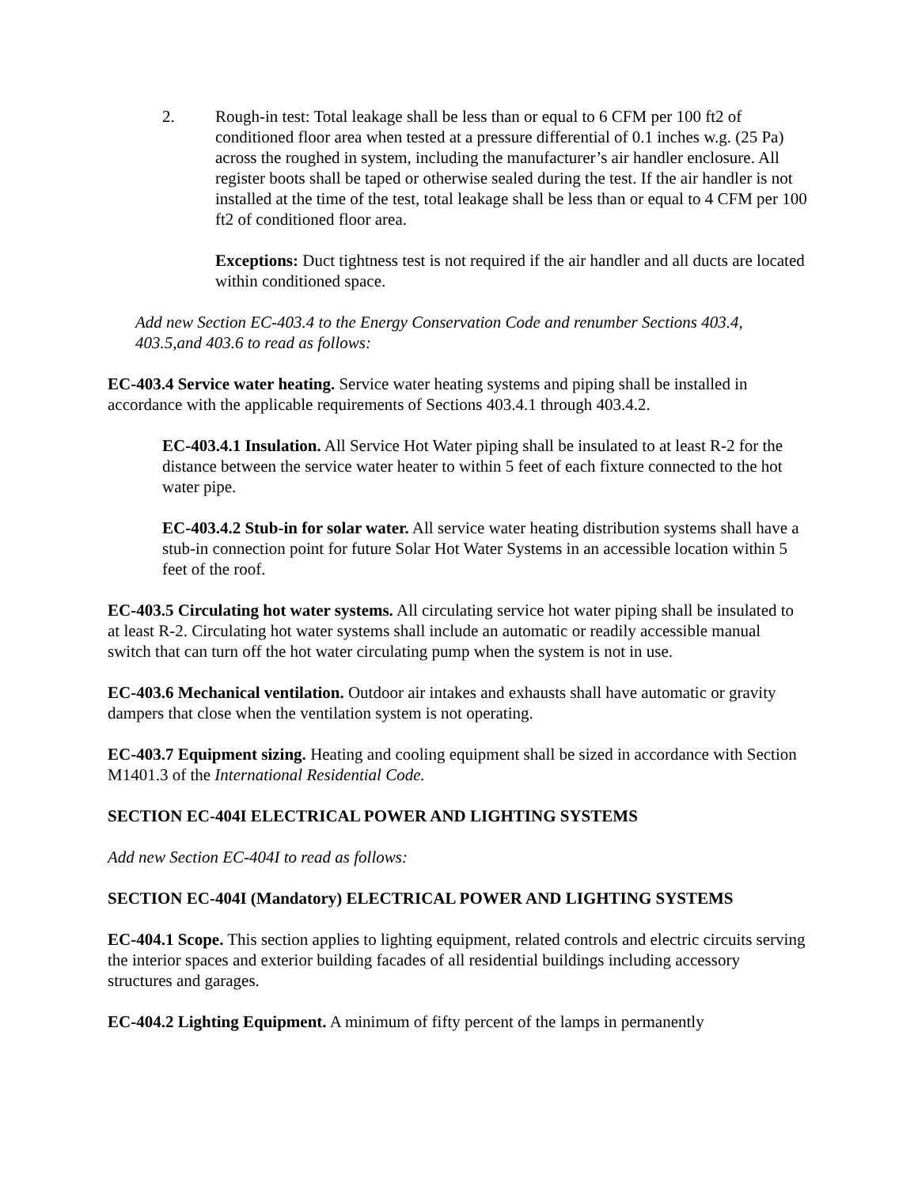2. Rough-in test: Total leakage shall be less than or equal to 6 CFM per 100 ft2 of conditioned floor area when tested at a pressure differential of 0.1 inches w.g. (25 Pa) across the roughed in system, including the manufacturer’s air handler enclosure. All register boots shall be taped or otherwise sealed during the test. If the air handler is not installed at the time of the test, total leakage shall be less than or equal to 4 CFM per 100 ft2 of conditioned floor area.
Exceptions: Duct tightness test is not required if the air handler and all ducts are located within conditioned space.
Add new Section EC-403.4 to the Energy Conservation Code and renumber Sections 403.4, 403.5,and 403.6 to read as follows:
EC-403.4 Service water heating. Service water heating systems and piping shall be installed in accordance with the applicable requirements of Sections 403.4.1 through 403.4.2.
EC-403.4.1 Insulation. All Service Hot Water piping shall be insulated to at least R-2 for the distance between the service water heater to within 5 feet of each fixture connected to the hot water pipe.
EC-403.4.2 Stub-in for solar water. All service water heating distribution systems shall have a stub-in connection point for future Solar Hot Water Systems in an accessible location within 5 feet of the roof.
EC-403.5 Circulating hot water systems. All circulating service hot water piping shall be insulated to at least R-2. Circulating hot water systems shall include an automatic or readily accessible manual switch that can turn off the hot water circulating pump when the system is not in use.
EC-403.6 Mechanical ventilation. Outdoor air intakes and exhausts shall have automatic or gravity dampers that close when the ventilation system is not operating.
EC-403.7 Equipment sizing. Heating and cooling equipment shall be sized in accordance with Section M1401.3 of the International Residential Code.
SECTION EC-404I ELECTRICAL POWER AND LIGHTING SYSTEMS
Add new Section EC-404I to read as follows:
SECTION EC-404I (Mandatory) ELECTRICAL POWER AND LIGHTING SYSTEMS
EC-404.1 Scope. This section applies to lighting equipment, related controls and electric circuits serving the interior spaces and exterior building facades of all residential buildings including accessory structures and garages.
EC-404.2 Lighting Equipment. A minimum of fifty percent of the lamps in permanently